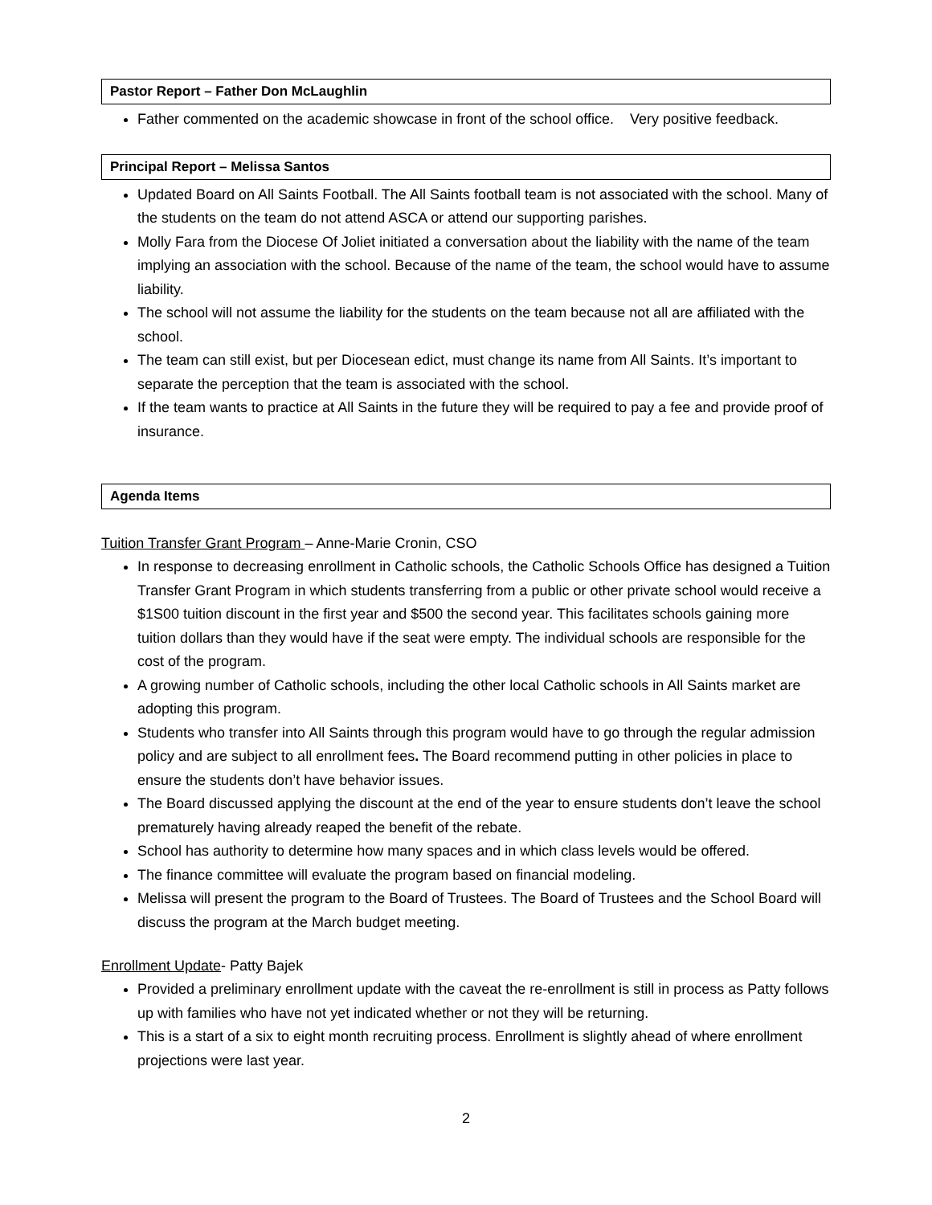Pastor Report – Father Don McLaughlin
Father commented on the academic showcase in front of the school office. Very positive feedback.
Principal Report – Melissa Santos
Updated Board on All Saints Football. The All Saints football team is not associated with the school. Many of the students on the team do not attend ASCA or attend our supporting parishes.
Molly Fara from the Diocese Of Joliet initiated a conversation about the liability with the name of the team implying an association with the school. Because of the name of the team, the school would have to assume liability.
The school will not assume the liability for the students on the team because not all are affiliated with the school.
The team can still exist, but per Diocesean edict, must change its name from All Saints. It’s important to separate the perception that the team is associated with the school.
If the team wants to practice at All Saints in the future they will be required to pay a fee and provide proof of insurance.
Agenda Items
Tuition Transfer Grant Program – Anne-Marie Cronin, CSO
In response to decreasing enrollment in Catholic schools, the Catholic Schools Office has designed a Tuition Transfer Grant Program in which students transferring from a public or other private school would receive a $1S00 tuition discount in the first year and $500 the second year. This facilitates schools gaining more tuition dollars than they would have if the seat were empty. The individual schools are responsible for the cost of the program.
A growing number of Catholic schools, including the other local Catholic schools in All Saints market are adopting this program.
Students who transfer into All Saints through this program would have to go through the regular admission policy and are subject to all enrollment fees. The Board recommend putting in other policies in place to ensure the students don’t have behavior issues.
The Board discussed applying the discount at the end of the year to ensure students don’t leave the school prematurely having already reaped the benefit of the rebate.
School has authority to determine how many spaces and in which class levels would be offered.
The finance committee will evaluate the program based on financial modeling.
Melissa will present the program to the Board of Trustees. The Board of Trustees and the School Board will discuss the program at the March budget meeting.
Enrollment Update- Patty Bajek
Provided a preliminary enrollment update with the caveat the re-enrollment is still in process as Patty follows up with families who have not yet indicated whether or not they will be returning.
This is a start of a six to eight month recruiting process. Enrollment is slightly ahead of where enrollment projections were last year.
2